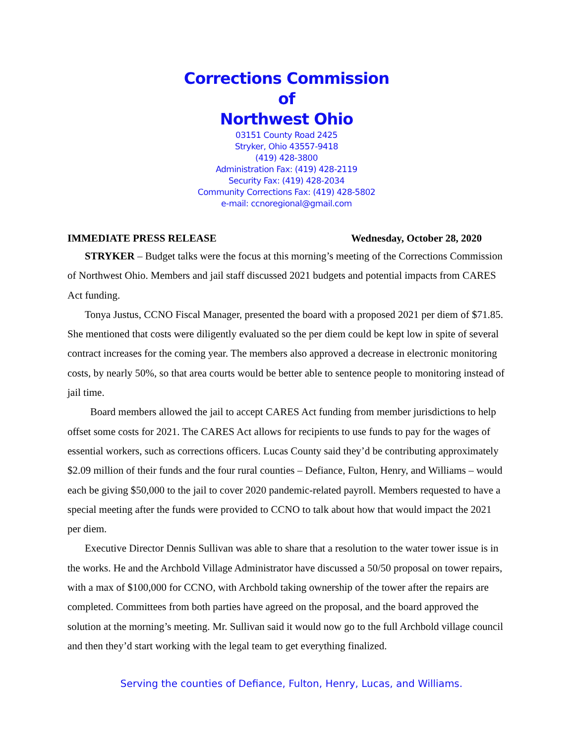Corrections Commission
of
Northwest Ohio
03151 County Road 2425
Stryker, Ohio 43557-9418
(419) 428-3800
Administration Fax: (419) 428-2119
Security Fax: (419) 428-2034
Community Corrections Fax: (419) 428-5802
e-mail: ccnoregional@gmail.com
IMMEDIATE PRESS RELEASE Wednesday, October 28, 2020
STRYKER – Budget talks were the focus at this morning’s meeting of the Corrections Commission of Northwest Ohio. Members and jail staff discussed 2021 budgets and potential impacts from CARES Act funding.
Tonya Justus, CCNO Fiscal Manager, presented the board with a proposed 2021 per diem of $71.85. She mentioned that costs were diligently evaluated so the per diem could be kept low in spite of several contract increases for the coming year. The members also approved a decrease in electronic monitoring costs, by nearly 50%, so that area courts would be better able to sentence people to monitoring instead of jail time.
Board members allowed the jail to accept CARES Act funding from member jurisdictions to help offset some costs for 2021. The CARES Act allows for recipients to use funds to pay for the wages of essential workers, such as corrections officers. Lucas County said they’d be contributing approximately $2.09 million of their funds and the four rural counties – Defiance, Fulton, Henry, and Williams – would each be giving $50,000 to the jail to cover 2020 pandemic-related payroll. Members requested to have a special meeting after the funds were provided to CCNO to talk about how that would impact the 2021 per diem.
Executive Director Dennis Sullivan was able to share that a resolution to the water tower issue is in the works. He and the Archbold Village Administrator have discussed a 50/50 proposal on tower repairs, with a max of $100,000 for CCNO, with Archbold taking ownership of the tower after the repairs are completed. Committees from both parties have agreed on the proposal, and the board approved the solution at the morning’s meeting. Mr. Sullivan said it would now go to the full Archbold village council and then they’d start working with the legal team to get everything finalized.
Serving the counties of Defiance, Fulton, Henry, Lucas, and Williams.